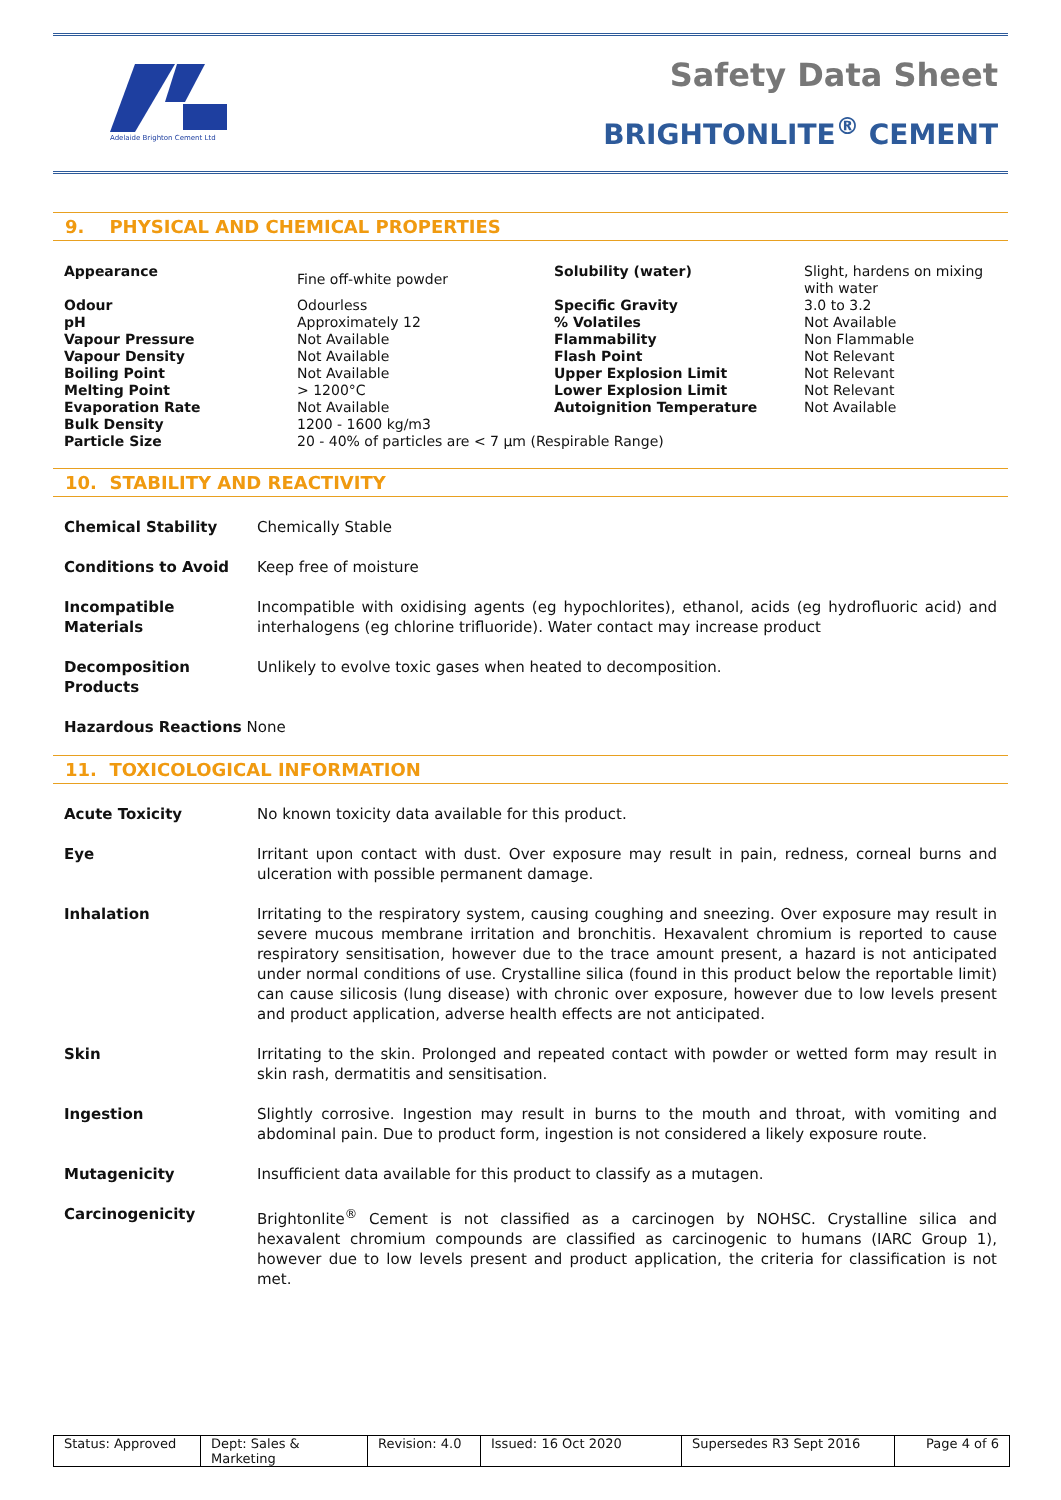Adelaide Brighton Cement Ltd
Safety Data Sheet
BRIGHTONLITE<sup>®</sup> CEMENT
9. PHYSICAL AND CHEMICAL PROPERTIES
| Appearance | Fine off-white powder | Solubility (water) | Slight, hardens on mixing with water |
| Odour | Odourless | Specific Gravity | 3.0 to 3.2 |
| pH | Approximately 12 | % Volatiles | Not Available |
| Vapour Pressure | Not Available | Flammability | Non Flammable |
| Vapour Density | Not Available | Flash Point | Not Relevant |
| Boiling Point | Not Available | Upper Explosion Limit | Not Relevant |
| Melting Point | > 1200°C | Lower Explosion Limit | Not Relevant |
| Evaporation Rate | Not Available | Autoignition Temperature | Not Available |
| Bulk Density | 1200 - 1600 kg/m3 | | |
| Particle Size | 20 - 40% of particles are < 7 µm (Respirable Range) | | |
10. STABILITY AND REACTIVITY
| Chemical Stability | Chemically Stable |
| Conditions to Avoid | Keep free of moisture |
| Incompatible Materials | Incompatible with oxidising agents (eg hypochlorites), ethanol, acids (eg hydrofluoric acid) and interhalogens (eg chlorine trifluoride). Water contact may increase product |
| Decomposition Products | Unlikely to evolve toxic gases when heated to decomposition. |
| Hazardous Reactions None | |
11. TOXICOLOGICAL INFORMATION
| Acute Toxicity | No known toxicity data available for this product. |
| Eye | Irritant upon contact with dust. Over exposure may result in pain, redness, corneal burns and ulceration with possible permanent damage. |
| Inhalation | Irritating to the respiratory system, causing coughing and sneezing. Over exposure may result in severe mucous membrane irritation and bronchitis. Hexavalent chromium is reported to cause respiratory sensitisation, however due to the trace amount present, a hazard is not anticipated under normal conditions of use. Crystalline silica (found in this product below the reportable limit) can cause silicosis (lung disease) with chronic over exposure, however due to low levels present and product application, adverse health effects are not anticipated. |
| Skin | Irritating to the skin. Prolonged and repeated contact with powder or wetted form may result in skin rash, dermatitis and sensitisation. |
| Ingestion | Slightly corrosive. Ingestion may result in burns to the mouth and throat, with vomiting and abdominal pain. Due to product form, ingestion is not considered a likely exposure route. |
| Mutagenicity | Insufficient data available for this product to classify as a mutagen. |
| Carcinogenicity | Brightonlite<sup>®</sup> Cement is not classified as a carcinogen by NOHSC. Crystalline silica and hexavalent chromium compounds are classified as carcinogenic to humans (IARC Group 1), however due to low levels present and product application, the criteria for classification is not met. |
Status: Approved Dept: Sales & Marketing
Revision: 4.0
Issued: 16 Oct 2020 Supersedes R3 Sept 2016 Page 4 of 6